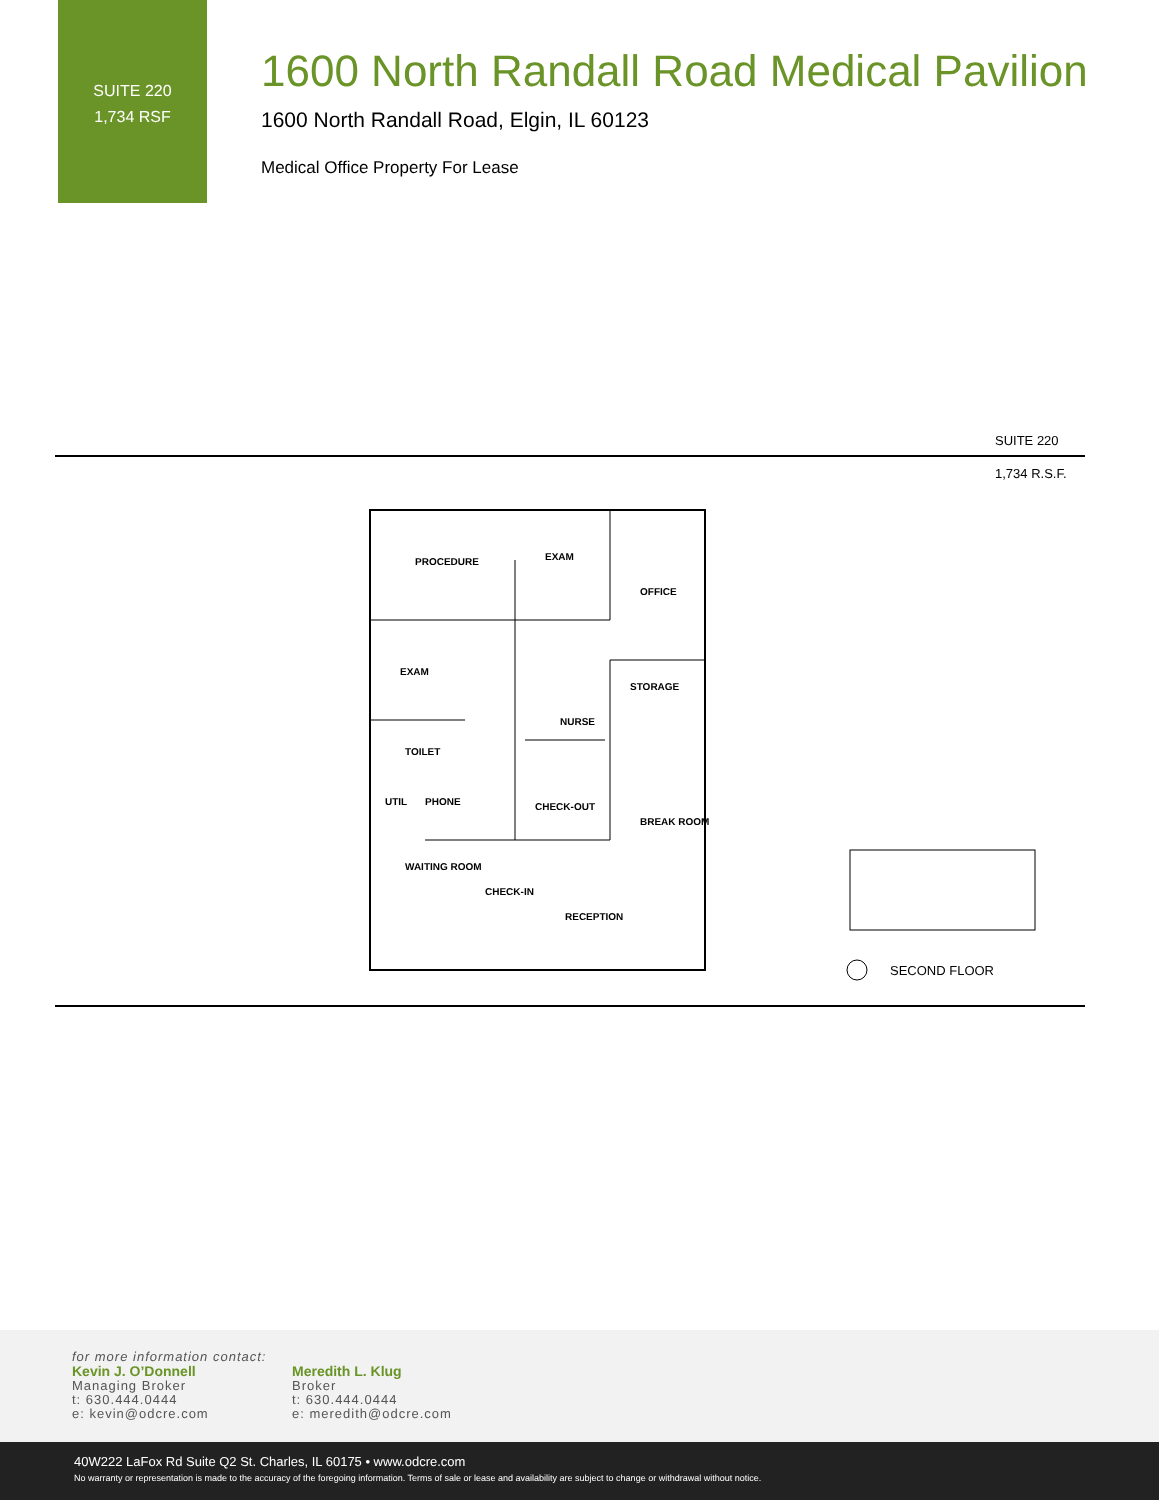SUITE 220
1,734 RSF
1600 North Randall Road Medical Pavilion
1600 North Randall Road, Elgin, IL 60123
Medical Office Property For Lease
SUITE 220
1,734 R.S.F.
PROCEDURE
EXAM
OFFICE
EXAM
STORAGE
NURSE
TOILET
PHONE
UTIL
CHECK-OUT
BREAK ROOM
WAITING ROOM
CHECK-IN
RECEPTION
SECOND FLOOR
for more information contact:
Kevin J. O’Donnell
Managing Broker
t: 630.444.0444
e: kevin@odcre.com
Meredith L. Klug
Broker
t: 630.444.0444
e: meredith@odcre.com
40W222 LaFox Rd Suite Q2 St. Charles, IL 60175 • www.odcre.com
No warranty or representation is made to the accuracy of the foregoing information. Terms of sale or lease and availability are subject to change or withdrawal without notice.